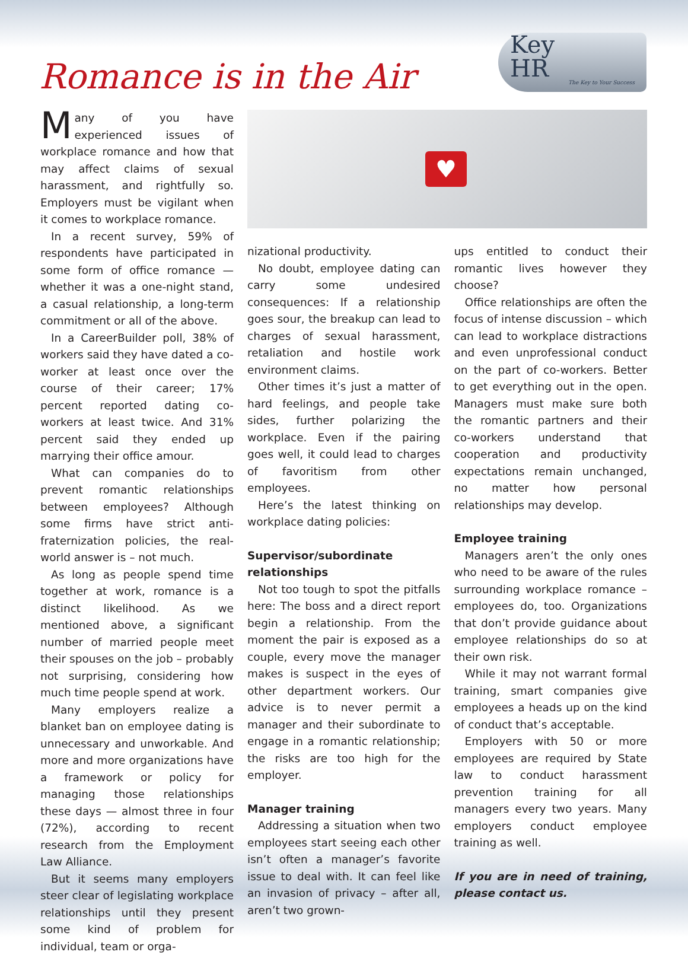Romance is in the Air
Key
HR
The Key to Your Success
Many of you have experienced issues of workplace romance and how that may affect claims of sexual harassment, and rightfully so. Employers must be vigilant when it comes to workplace romance.
In a recent survey, 59% of respondents have participated in some form of office romance — whether it was a one-night stand, a casual relationship, a long-term commitment or all of the above.
In a CareerBuilder poll, 38% of workers said they have dated a co-worker at least once over the course of their career; 17% percent reported dating co-workers at least twice. And 31% percent said they ended up marrying their office amour.
What can companies do to prevent romantic relationships between employees? Although some firms have strict anti-fraternization policies, the real-world answer is – not much.
As long as people spend time together at work, romance is a distinct likelihood. As we mentioned above, a significant number of married people meet their spouses on the job – probably not surprising, considering how much time people spend at work.
Many employers realize a blanket ban on employee dating is unnecessary and unworkable. And more and more organizations have a framework or policy for managing those relationships these days — almost three in four (72%), according to recent research from the Employment Law Alliance.
But it seems many employers steer clear of legislating workplace relationships until they present some kind of problem for individual, team or orga-
♥
nizational productivity.
No doubt, employee dating can carry some undesired consequences: If a relationship goes sour, the breakup can lead to charges of sexual harassment, retaliation and hostile work environment claims.
Other times it’s just a matter of hard feelings, and people take sides, further polarizing the workplace. Even if the pairing goes well, it could lead to charges of favoritism from other employees.
Here’s the latest thinking on workplace dating policies:
Supervisor/subordinate relationships
Not too tough to spot the pitfalls here: The boss and a direct report begin a relationship. From the moment the pair is exposed as a couple, every move the manager makes is suspect in the eyes of other department workers. Our advice is to never permit a manager and their subordinate to engage in a romantic relationship; the risks are too high for the employer.
Manager training
Addressing a situation when two employees start seeing each other isn’t often a manager’s favorite issue to deal with. It can feel like an invasion of privacy – after all, aren’t two grown-
ups entitled to conduct their romantic lives however they choose?
Office relationships are often the focus of intense discussion – which can lead to workplace distractions and even unprofessional conduct on the part of co-workers. Better to get everything out in the open. Managers must make sure both the romantic partners and their co-workers understand that cooperation and productivity expectations remain unchanged, no matter how personal relationships may develop.
Employee training
Managers aren’t the only ones who need to be aware of the rules surrounding workplace romance – employees do, too. Organizations that don’t provide guidance about employee relationships do so at their own risk.
While it may not warrant formal training, smart companies give employees a heads up on the kind of conduct that’s acceptable.
Employers with 50 or more employees are required by State law to conduct harassment prevention training for all managers every two years. Many employers conduct employee training as well.
If you are in need of training, please contact us.